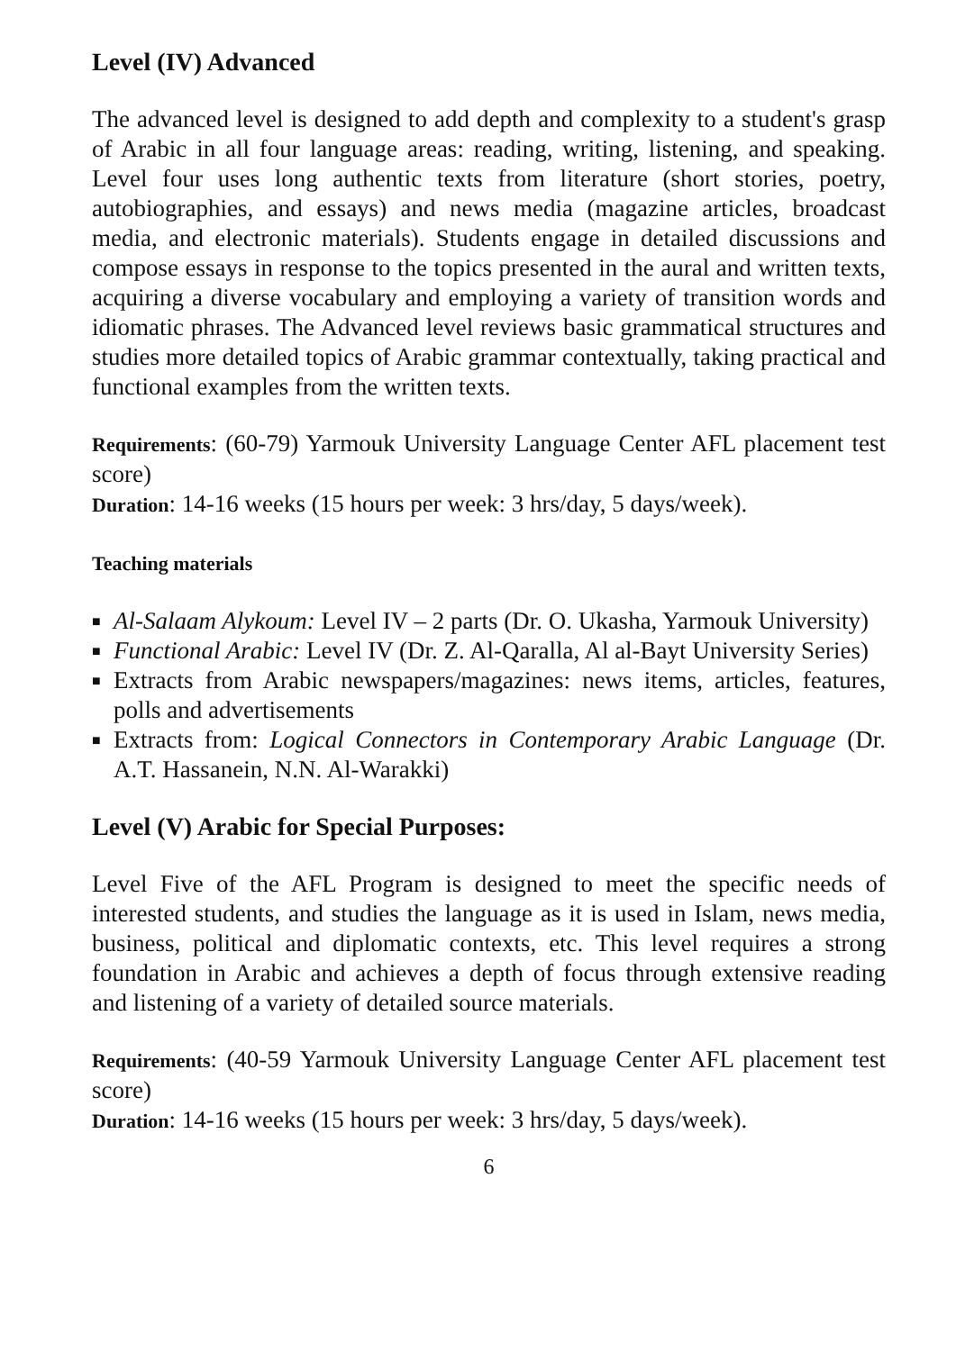Level (IV) Advanced
The advanced level is designed to add depth and complexity to a student's grasp of Arabic in all four language areas: reading, writing, listening, and speaking. Level four uses long authentic texts from literature (short stories, poetry, autobiographies, and essays) and news media (magazine articles, broadcast media, and electronic materials). Students engage in detailed discussions and compose essays in response to the topics presented in the aural and written texts, acquiring a diverse vocabulary and employing a variety of transition words and idiomatic phrases. The Advanced level reviews basic grammatical structures and studies more detailed topics of Arabic grammar contextually, taking practical and functional examples from the written texts.
Requirements: (60-79) Yarmouk University Language Center AFL placement test score)
Duration: 14-16 weeks (15 hours per week: 3 hrs/day, 5 days/week).
Teaching materials
■ Al-Salaam Alykoum: Level IV – 2 parts (Dr. O. Ukasha, Yarmouk University)
■ Functional Arabic: Level IV (Dr. Z. Al-Qaralla, Al al-Bayt University Series)
■ Extracts from Arabic newspapers/magazines: news items, articles, features, polls and advertisements
■ Extracts from: Logical Connectors in Contemporary Arabic Language (Dr. A.T. Hassanein, N.N. Al-Warakki)
Level (V) Arabic for Special Purposes:
Level Five of the AFL Program is designed to meet the specific needs of interested students, and studies the language as it is used in Islam, news media, business, political and diplomatic contexts, etc. This level requires a strong foundation in Arabic and achieves a depth of focus through extensive reading and listening of a variety of detailed source materials.
Requirements: (40-59 Yarmouk University Language Center AFL placement test score)
Duration: 14-16 weeks (15 hours per week: 3 hrs/day, 5 days/week).
6